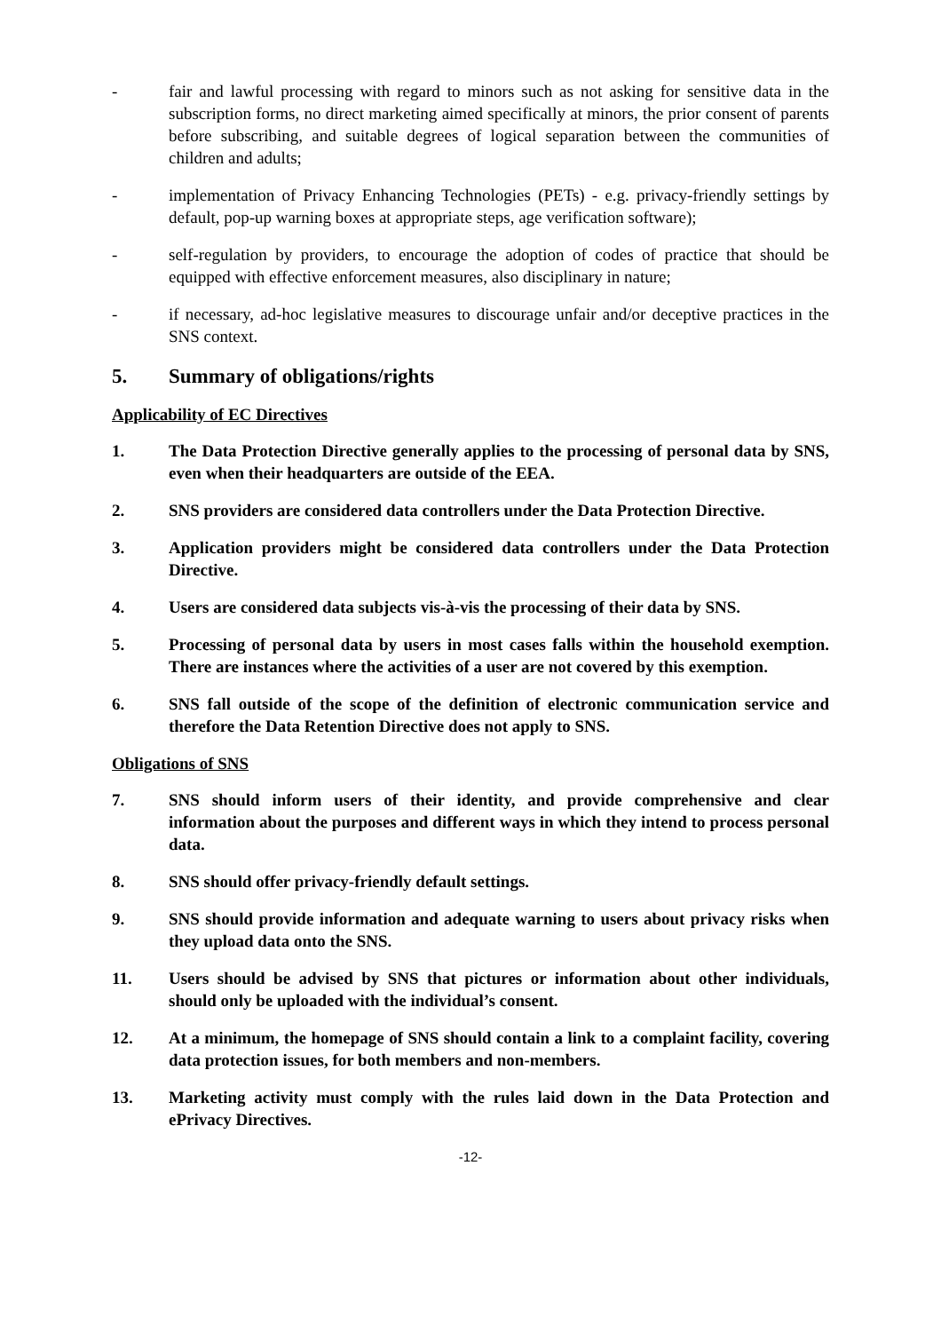- fair and lawful processing with regard to minors such as not asking for sensitive data in the subscription forms, no direct marketing aimed specifically at minors, the prior consent of parents before subscribing, and suitable degrees of logical separation between the communities of children and adults;
- implementation of Privacy Enhancing Technologies (PETs) - e.g. privacy-friendly settings by default, pop-up warning boxes at appropriate steps, age verification software);
- self-regulation by providers, to encourage the adoption of codes of practice that should be equipped with effective enforcement measures, also disciplinary in nature;
- if necessary, ad-hoc legislative measures to discourage unfair and/or deceptive practices in the SNS context.
5. Summary of obligations/rights
Applicability of EC Directives
1. The Data Protection Directive generally applies to the processing of personal data by SNS, even when their headquarters are outside of the EEA.
2. SNS providers are considered data controllers under the Data Protection Directive.
3. Application providers might be considered data controllers under the Data Protection Directive.
4. Users are considered data subjects vis-à-vis the processing of their data by SNS.
5. Processing of personal data by users in most cases falls within the household exemption. There are instances where the activities of a user are not covered by this exemption.
6. SNS fall outside of the scope of the definition of electronic communication service and therefore the Data Retention Directive does not apply to SNS.
Obligations of SNS
7. SNS should inform users of their identity, and provide comprehensive and clear information about the purposes and different ways in which they intend to process personal data.
8. SNS should offer privacy-friendly default settings.
9. SNS should provide information and adequate warning to users about privacy risks when they upload data onto the SNS.
11. Users should be advised by SNS that pictures or information about other individuals, should only be uploaded with the individual’s consent.
12. At a minimum, the homepage of SNS should contain a link to a complaint facility, covering data protection issues, for both members and non-members.
13. Marketing activity must comply with the rules laid down in the Data Protection and ePrivacy Directives.
-12-